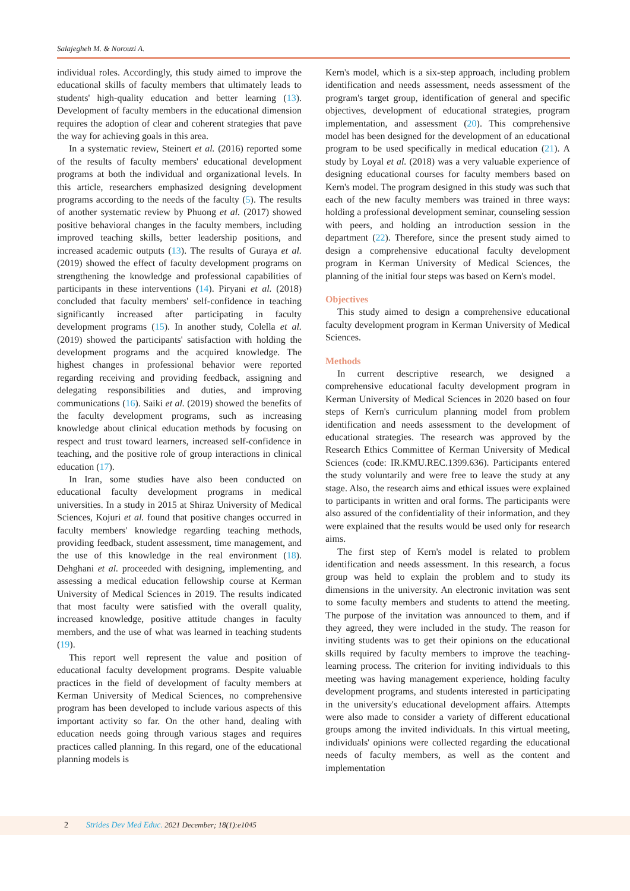Salajegheh M. & Norouzi A.
individual roles. Accordingly, this study aimed to improve the educational skills of faculty members that ultimately leads to students' high-quality education and better learning (13). Development of faculty members in the educational dimension requires the adoption of clear and coherent strategies that pave the way for achieving goals in this area.
In a systematic review, Steinert et al. (2016) reported some of the results of faculty members' educational development programs at both the individual and organizational levels. In this article, researchers emphasized designing development programs according to the needs of the faculty (5). The results of another systematic review by Phuong et al. (2017) showed positive behavioral changes in the faculty members, including improved teaching skills, better leadership positions, and increased academic outputs (13). The results of Guraya et al. (2019) showed the effect of faculty development programs on strengthening the knowledge and professional capabilities of participants in these interventions (14). Piryani et al. (2018) concluded that faculty members' self-confidence in teaching significantly increased after participating in faculty development programs (15). In another study, Colella et al. (2019) showed the participants' satisfaction with holding the development programs and the acquired knowledge. The highest changes in professional behavior were reported regarding receiving and providing feedback, assigning and delegating responsibilities and duties, and improving communications (16). Saiki et al. (2019) showed the benefits of the faculty development programs, such as increasing knowledge about clinical education methods by focusing on respect and trust toward learners, increased self-confidence in teaching, and the positive role of group interactions in clinical education (17).
In Iran, some studies have also been conducted on educational faculty development programs in medical universities. In a study in 2015 at Shiraz University of Medical Sciences, Kojuri et al. found that positive changes occurred in faculty members' knowledge regarding teaching methods, providing feedback, student assessment, time management, and the use of this knowledge in the real environment (18). Dehghani et al. proceeded with designing, implementing, and assessing a medical education fellowship course at Kerman University of Medical Sciences in 2019. The results indicated that most faculty were satisfied with the overall quality, increased knowledge, positive attitude changes in faculty members, and the use of what was learned in teaching students (19).
This report well represent the value and position of educational faculty development programs. Despite valuable practices in the field of development of faculty members at Kerman University of Medical Sciences, no comprehensive program has been developed to include various aspects of this important activity so far. On the other hand, dealing with education needs going through various stages and requires practices called planning. In this regard, one of the educational planning models is
Kern's model, which is a six-step approach, including problem identification and needs assessment, needs assessment of the program's target group, identification of general and specific objectives, development of educational strategies, program implementation, and assessment (20). This comprehensive model has been designed for the development of an educational program to be used specifically in medical education (21). A study by Loyal et al. (2018) was a very valuable experience of designing educational courses for faculty members based on Kern's model. The program designed in this study was such that each of the new faculty members was trained in three ways: holding a professional development seminar, counseling session with peers, and holding an introduction session in the department (22). Therefore, since the present study aimed to design a comprehensive educational faculty development program in Kerman University of Medical Sciences, the planning of the initial four steps was based on Kern's model.
Objectives
This study aimed to design a comprehensive educational faculty development program in Kerman University of Medical Sciences.
Methods
In current descriptive research, we designed a comprehensive educational faculty development program in Kerman University of Medical Sciences in 2020 based on four steps of Kern's curriculum planning model from problem identification and needs assessment to the development of educational strategies. The research was approved by the Research Ethics Committee of Kerman University of Medical Sciences (code: IR.KMU.REC.1399.636). Participants entered the study voluntarily and were free to leave the study at any stage. Also, the research aims and ethical issues were explained to participants in written and oral forms. The participants were also assured of the confidentiality of their information, and they were explained that the results would be used only for research aims.
The first step of Kern's model is related to problem identification and needs assessment. In this research, a focus group was held to explain the problem and to study its dimensions in the university. An electronic invitation was sent to some faculty members and students to attend the meeting. The purpose of the invitation was announced to them, and if they agreed, they were included in the study. The reason for inviting students was to get their opinions on the educational skills required by faculty members to improve the teaching-learning process. The criterion for inviting individuals to this meeting was having management experience, holding faculty development programs, and students interested in participating in the university's educational development affairs. Attempts were also made to consider a variety of different educational groups among the invited individuals. In this virtual meeting, individuals' opinions were collected regarding the educational needs of faculty members, as well as the content and implementation
2 Strides Dev Med Educ. 2021 December; 18(1):e1045